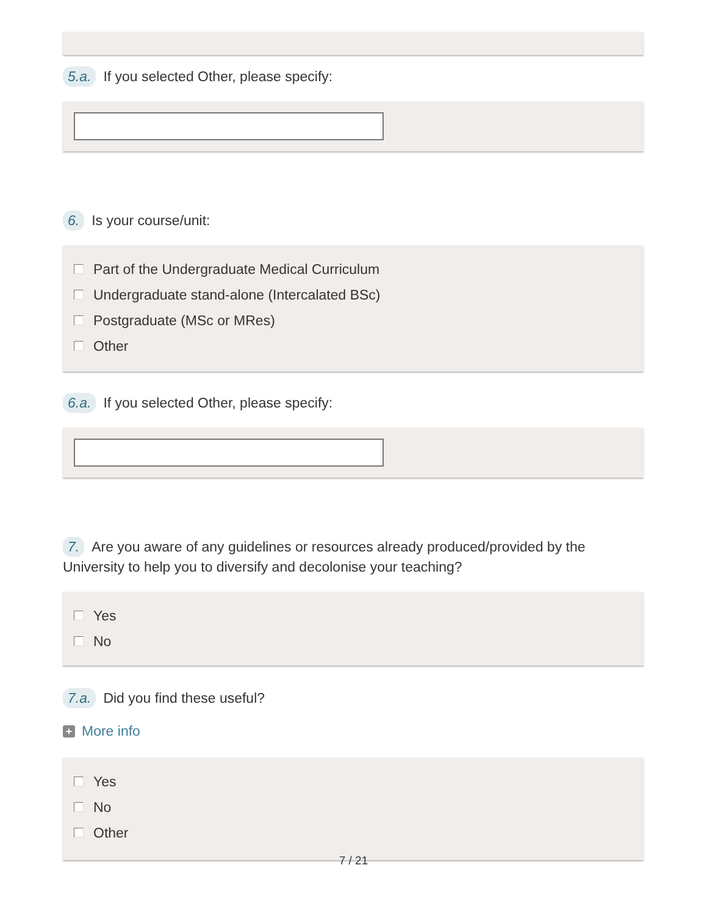5.a. If you selected Other, please specify:
6. Is your course/unit:
Part of the Undergraduate Medical Curriculum
Undergraduate stand-alone (Intercalated BSc)
Postgraduate (MSc or MRes)
Other
6.a. If you selected Other, please specify:
7. Are you aware of any guidelines or resources already produced/provided by the University to help you to diversify and decolonise your teaching?
Yes
No
7.a. Did you find these useful?
+ More info
Yes
No
Other
7 / 21